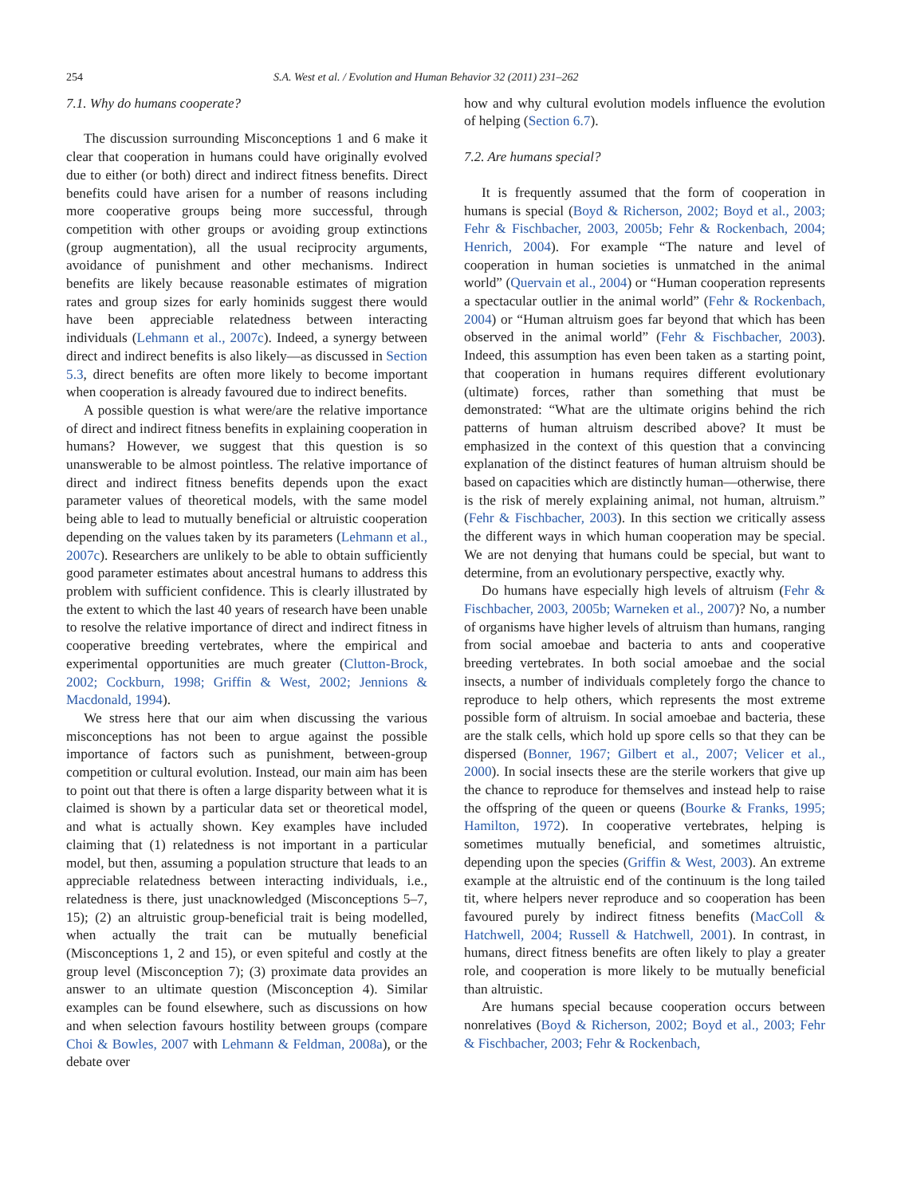254 S.A. West et al. / Evolution and Human Behavior 32 (2011) 231–262
7.1. Why do humans cooperate?
The discussion surrounding Misconceptions 1 and 6 make it clear that cooperation in humans could have originally evolved due to either (or both) direct and indirect fitness benefits. Direct benefits could have arisen for a number of reasons including more cooperative groups being more successful, through competition with other groups or avoiding group extinctions (group augmentation), all the usual reciprocity arguments, avoidance of punishment and other mechanisms. Indirect benefits are likely because reasonable estimates of migration rates and group sizes for early hominids suggest there would have been appreciable relatedness between interacting individuals (Lehmann et al., 2007c). Indeed, a synergy between direct and indirect benefits is also likely—as discussed in Section 5.3, direct benefits are often more likely to become important when cooperation is already favoured due to indirect benefits.
A possible question is what were/are the relative importance of direct and indirect fitness benefits in explaining cooperation in humans? However, we suggest that this question is so unanswerable to be almost pointless. The relative importance of direct and indirect fitness benefits depends upon the exact parameter values of theoretical models, with the same model being able to lead to mutually beneficial or altruistic cooperation depending on the values taken by its parameters (Lehmann et al., 2007c). Researchers are unlikely to be able to obtain sufficiently good parameter estimates about ancestral humans to address this problem with sufficient confidence. This is clearly illustrated by the extent to which the last 40 years of research have been unable to resolve the relative importance of direct and indirect fitness in cooperative breeding vertebrates, where the empirical and experimental opportunities are much greater (Clutton-Brock, 2002; Cockburn, 1998; Griffin & West, 2002; Jennions & Macdonald, 1994).
We stress here that our aim when discussing the various misconceptions has not been to argue against the possible importance of factors such as punishment, between-group competition or cultural evolution. Instead, our main aim has been to point out that there is often a large disparity between what it is claimed is shown by a particular data set or theoretical model, and what is actually shown. Key examples have included claiming that (1) relatedness is not important in a particular model, but then, assuming a population structure that leads to an appreciable relatedness between interacting individuals, i.e., relatedness is there, just unacknowledged (Misconceptions 5–7, 15); (2) an altruistic group-beneficial trait is being modelled, when actually the trait can be mutually beneficial (Misconceptions 1, 2 and 15), or even spiteful and costly at the group level (Misconception 7); (3) proximate data provides an answer to an ultimate question (Misconception 4). Similar examples can be found elsewhere, such as discussions on how and when selection favours hostility between groups (compare Choi & Bowles, 2007 with Lehmann & Feldman, 2008a), or the debate over
how and why cultural evolution models influence the evolution of helping (Section 6.7).
7.2. Are humans special?
It is frequently assumed that the form of cooperation in humans is special (Boyd & Richerson, 2002; Boyd et al., 2003; Fehr & Fischbacher, 2003, 2005b; Fehr & Rockenbach, 2004; Henrich, 2004). For example “The nature and level of cooperation in human societies is unmatched in the animal world” (Quervain et al., 2004) or “Human cooperation represents a spectacular outlier in the animal world” (Fehr & Rockenbach, 2004) or “Human altruism goes far beyond that which has been observed in the animal world” (Fehr & Fischbacher, 2003). Indeed, this assumption has even been taken as a starting point, that cooperation in humans requires different evolutionary (ultimate) forces, rather than something that must be demonstrated: “What are the ultimate origins behind the rich patterns of human altruism described above? It must be emphasized in the context of this question that a convincing explanation of the distinct features of human altruism should be based on capacities which are distinctly human—otherwise, there is the risk of merely explaining animal, not human, altruism.” (Fehr & Fischbacher, 2003). In this section we critically assess the different ways in which human cooperation may be special. We are not denying that humans could be special, but want to determine, from an evolutionary perspective, exactly why.
Do humans have especially high levels of altruism (Fehr & Fischbacher, 2003, 2005b; Warneken et al., 2007)? No, a number of organisms have higher levels of altruism than humans, ranging from social amoebae and bacteria to ants and cooperative breeding vertebrates. In both social amoebae and the social insects, a number of individuals completely forgo the chance to reproduce to help others, which represents the most extreme possible form of altruism. In social amoebae and bacteria, these are the stalk cells, which hold up spore cells so that they can be dispersed (Bonner, 1967; Gilbert et al., 2007; Velicer et al., 2000). In social insects these are the sterile workers that give up the chance to reproduce for themselves and instead help to raise the offspring of the queen or queens (Bourke & Franks, 1995; Hamilton, 1972). In cooperative vertebrates, helping is sometimes mutually beneficial, and sometimes altruistic, depending upon the species (Griffin & West, 2003). An extreme example at the altruistic end of the continuum is the long tailed tit, where helpers never reproduce and so cooperation has been favoured purely by indirect fitness benefits (MacColl & Hatchwell, 2004; Russell & Hatchwell, 2001). In contrast, in humans, direct fitness benefits are often likely to play a greater role, and cooperation is more likely to be mutually beneficial than altruistic.
Are humans special because cooperation occurs between nonrelatives (Boyd & Richerson, 2002; Boyd et al., 2003; Fehr & Fischbacher, 2003; Fehr & Rockenbach,